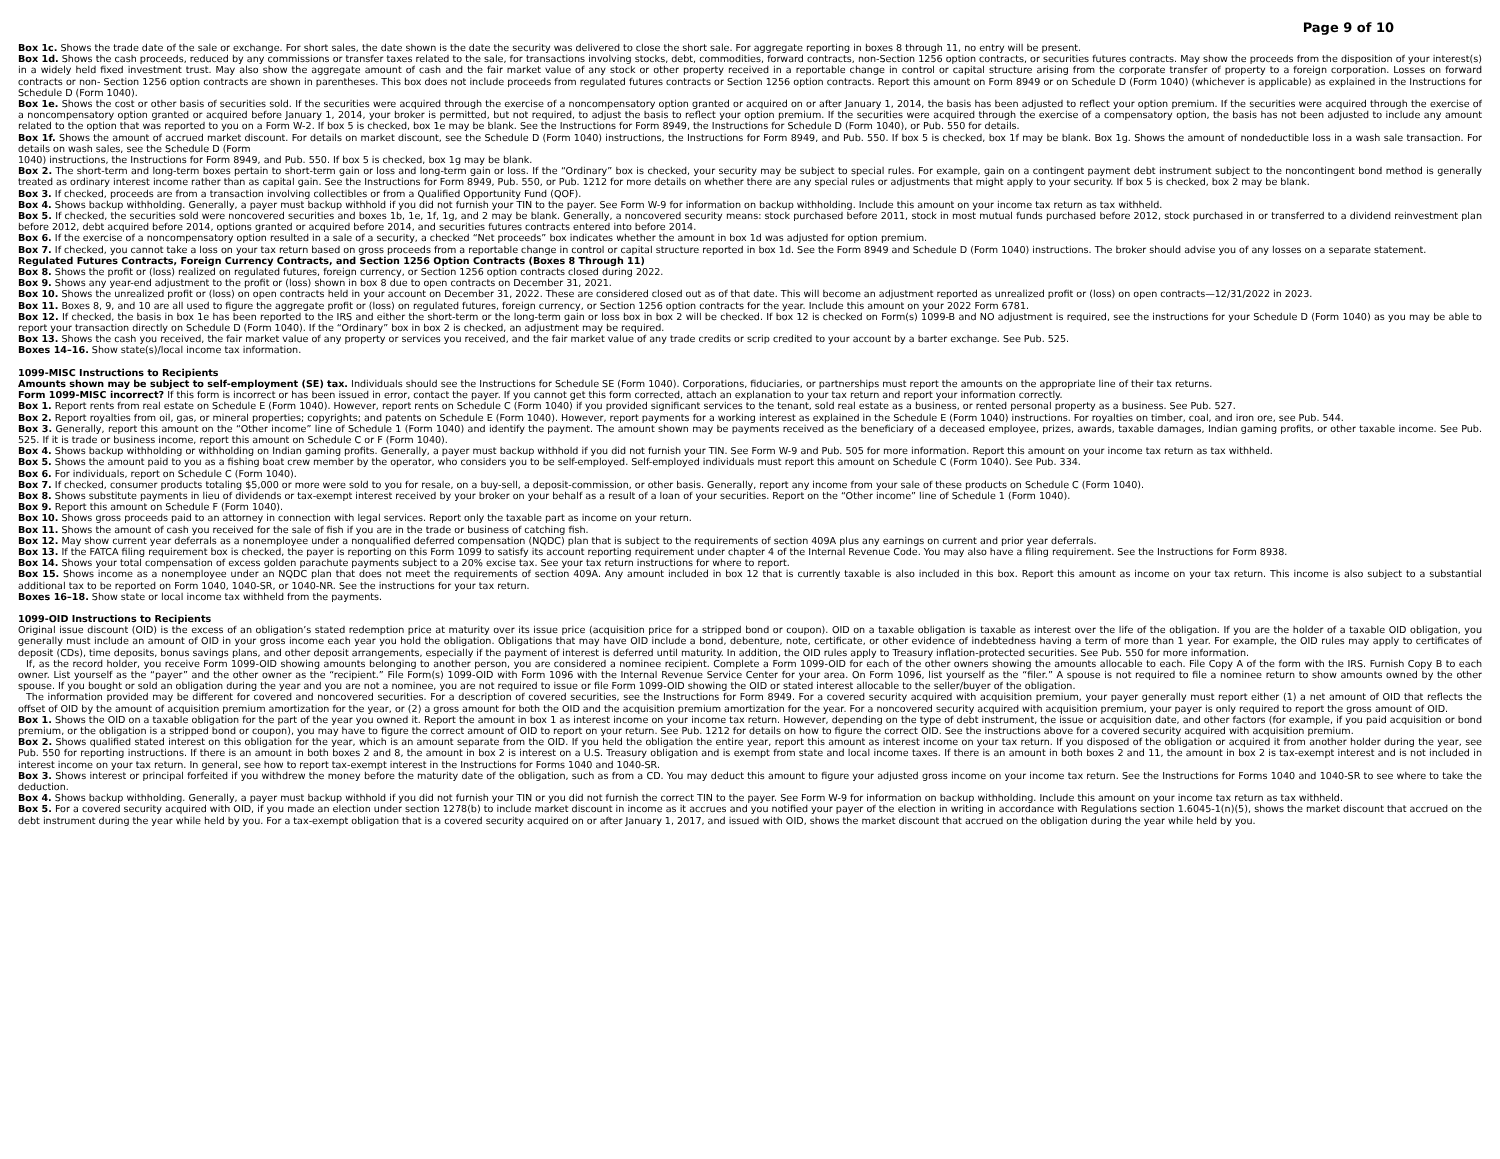Page 9 of 10
Box 1c. Shows the trade date of the sale or exchange. For short sales, the date shown is the date the security was delivered to close the short sale. For aggregate reporting in boxes 8 through 11, no entry will be present.
Box 1d. Shows the cash proceeds, reduced by any commissions or transfer taxes related to the sale, for transactions involving stocks, debt, commodities, forward contracts, non-Section 1256 option contracts, or securities futures contracts. May show the proceeds from the disposition of your interest(s) in a widely held fixed investment trust. May also show the aggregate amount of cash and the fair market value of any stock or other property received in a reportable change in control or capital structure arising from the corporate transfer of property to a foreign corporation. Losses on forward contracts or non- Section 1256 option contracts are shown in parentheses. This box does not include proceeds from regulated futures contracts or Section 1256 option contracts. Report this amount on Form 8949 or on Schedule D (Form 1040) (whichever is applicable) as explained in the Instructions for Schedule D (Form 1040).
Box 1e. Shows the cost or other basis of securities sold. If the securities were acquired through the exercise of a noncompensatory option granted or acquired on or after January 1, 2014, the basis has been adjusted to reflect your option premium. If the securities were acquired through the exercise of a noncompensatory option granted or acquired before January 1, 2014, your broker is permitted, but not required, to adjust the basis to reflect your option premium. If the securities were acquired through the exercise of a compensatory option, the basis has not been adjusted to include any amount related to the option that was reported to you on a Form W-2. If box 5 is checked, box 1e may be blank. See the Instructions for Form 8949, the Instructions for Schedule D (Form 1040), or Pub. 550 for details.
Box 1f. Shows the amount of accrued market discount. For details on market discount, see the Schedule D (Form 1040) instructions, the Instructions for Form 8949, and Pub. 550. If box 5 is checked, box 1f may be blank. Box 1g. Shows the amount of nondeductible loss in a wash sale transaction. For details on wash sales, see the Schedule D (Form
1040) instructions, the Instructions for Form 8949, and Pub. 550. If box 5 is checked, box 1g may be blank.
Box 2. The short-term and long-term boxes pertain to short-term gain or loss and long-term gain or loss. If the “Ordinary” box is checked, your security may be subject to special rules. For example, gain on a contingent payment debt instrument subject to the noncontingent bond method is generally treated as ordinary interest income rather than as capital gain. See the Instructions for Form 8949, Pub. 550, or Pub. 1212 for more details on whether there are any special rules or adjustments that might apply to your security. If box 5 is checked, box 2 may be blank.
Box 3. If checked, proceeds are from a transaction involving collectibles or from a Qualified Opportunity Fund (QOF).
Box 4. Shows backup withholding. Generally, a payer must backup withhold if you did not furnish your TIN to the payer. See Form W-9 for information on backup withholding. Include this amount on your income tax return as tax withheld.
Box 5. If checked, the securities sold were noncovered securities and boxes 1b, 1e, 1f, 1g, and 2 may be blank. Generally, a noncovered security means: stock purchased before 2011, stock in most mutual funds purchased before 2012, stock purchased in or transferred to a dividend reinvestment plan before 2012, debt acquired before 2014, options granted or acquired before 2014, and securities futures contracts entered into before 2014.
Box 6. If the exercise of a noncompensatory option resulted in a sale of a security, a checked “Net proceeds” box indicates whether the amount in box 1d was adjusted for option premium.
Box 7. If checked, you cannot take a loss on your tax return based on gross proceeds from a reportable change in control or capital structure reported in box 1d. See the Form 8949 and Schedule D (Form 1040) instructions. The broker should advise you of any losses on a separate statement.
Regulated Futures Contracts, Foreign Currency Contracts, and Section 1256 Option Contracts (Boxes 8 Through 11)
Box 8. Shows the profit or (loss) realized on regulated futures, foreign currency, or Section 1256 option contracts closed during 2022.
Box 9. Shows any year-end adjustment to the profit or (loss) shown in box 8 due to open contracts on December 31, 2021.
Box 10. Shows the unrealized profit or (loss) on open contracts held in your account on December 31, 2022. These are considered closed out as of that date. This will become an adjustment reported as unrealized profit or (loss) on open contracts—12/31/2022 in 2023.
Box 11. Boxes 8, 9, and 10 are all used to figure the aggregate profit or (loss) on regulated futures, foreign currency, or Section 1256 option contracts for the year. Include this amount on your 2022 Form 6781.
Box 12. If checked, the basis in box 1e has been reported to the IRS and either the short-term or the long-term gain or loss box in box 2 will be checked. If box 12 is checked on Form(s) 1099-B and NO adjustment is required, see the instructions for your Schedule D (Form 1040) as you may be able to report your transaction directly on Schedule D (Form 1040). If the “Ordinary” box in box 2 is checked, an adjustment may be required.
Box 13. Shows the cash you received, the fair market value of any property or services you received, and the fair market value of any trade credits or scrip credited to your account by a barter exchange. See Pub. 525.
Boxes 14–16. Show state(s)/local income tax information.
1099-MISC Instructions to Recipients
Amounts shown may be subject to self-employment (SE) tax. Individuals should see the Instructions for Schedule SE (Form 1040). Corporations, fiduciaries, or partnerships must report the amounts on the appropriate line of their tax returns.
Form 1099-MISC incorrect? If this form is incorrect or has been issued in error, contact the payer. If you cannot get this form corrected, attach an explanation to your tax return and report your information correctly.
Box 1. Report rents from real estate on Schedule E (Form 1040). However, report rents on Schedule C (Form 1040) if you provided significant services to the tenant, sold real estate as a business, or rented personal property as a business. See Pub. 527.
Box 2. Report royalties from oil, gas, or mineral properties; copyrights; and patents on Schedule E (Form 1040). However, report payments for a working interest as explained in the Schedule E (Form 1040) instructions. For royalties on timber, coal, and iron ore, see Pub. 544.
Box 3. Generally, report this amount on the “Other income” line of Schedule 1 (Form 1040) and identify the payment. The amount shown may be payments received as the beneficiary of a deceased employee, prizes, awards, taxable damages, Indian gaming profits, or other taxable income. See Pub. 525. If it is trade or business income, report this amount on Schedule C or F (Form 1040).
Box 4. Shows backup withholding or withholding on Indian gaming profits. Generally, a payer must backup withhold if you did not furnish your TIN. See Form W-9 and Pub. 505 for more information. Report this amount on your income tax return as tax withheld.
Box 5. Shows the amount paid to you as a fishing boat crew member by the operator, who considers you to be self-employed. Self-employed individuals must report this amount on Schedule C (Form 1040). See Pub. 334.
Box 6. For individuals, report on Schedule C (Form 1040).
Box 7. If checked, consumer products totaling $5,000 or more were sold to you for resale, on a buy-sell, a deposit-commission, or other basis. Generally, report any income from your sale of these products on Schedule C (Form 1040).
Box 8. Shows substitute payments in lieu of dividends or tax-exempt interest received by your broker on your behalf as a result of a loan of your securities. Report on the “Other income” line of Schedule 1 (Form 1040).
Box 9. Report this amount on Schedule F (Form 1040).
Box 10. Shows gross proceeds paid to an attorney in connection with legal services. Report only the taxable part as income on your return.
Box 11. Shows the amount of cash you received for the sale of fish if you are in the trade or business of catching fish.
Box 12. May show current year deferrals as a nonemployee under a nonqualified deferred compensation (NQDC) plan that is subject to the requirements of section 409A plus any earnings on current and prior year deferrals.
Box 13. If the FATCA filing requirement box is checked, the payer is reporting on this Form 1099 to satisfy its account reporting requirement under chapter 4 of the Internal Revenue Code. You may also have a filing requirement. See the Instructions for Form 8938.
Box 14. Shows your total compensation of excess golden parachute payments subject to a 20% excise tax. See your tax return instructions for where to report.
Box 15. Shows income as a nonemployee under an NQDC plan that does not meet the requirements of section 409A. Any amount included in box 12 that is currently taxable is also included in this box. Report this amount as income on your tax return. This income is also subject to a substantial additional tax to be reported on Form 1040, 1040-SR, or 1040-NR. See the instructions for your tax return.
Boxes 16–18. Show state or local income tax withheld from the payments.
1099-OID Instructions to Recipients
Original issue discount (OID) is the excess of an obligation’s stated redemption price at maturity over its issue price (acquisition price for a stripped bond or coupon). OID on a taxable obligation is taxable as interest over the life of the obligation. If you are the holder of a taxable OID obligation, you generally must include an amount of OID in your gross income each year you hold the obligation. Obligations that may have OID include a bond, debenture, note, certificate, or other evidence of indebtedness having a term of more than 1 year. For example, the OID rules may apply to certificates of deposit (CDs), time deposits, bonus savings plans, and other deposit arrangements, especially if the payment of interest is deferred until maturity. In addition, the OID rules apply to Treasury inflation-protected securities. See Pub. 550 for more information.
If, as the record holder, you receive Form 1099-OID showing amounts belonging to another person, you are considered a nominee recipient. Complete a Form 1099-OID for each of the other owners showing the amounts allocable to each. File Copy A of the form with the IRS. Furnish Copy B to each owner. List yourself as the “payer” and the other owner as the “recipient.” File Form(s) 1099-OID with Form 1096 with the Internal Revenue Service Center for your area. On Form 1096, list yourself as the “filer.” A spouse is not required to file a nominee return to show amounts owned by the other spouse. If you bought or sold an obligation during the year and you are not a nominee, you are not required to issue or file Form 1099-OID showing the OID or stated interest allocable to the seller/buyer of the obligation.
The information provided may be different for covered and noncovered securities. For a description of covered securities, see the Instructions for Form 8949. For a covered security acquired with acquisition premium, your payer generally must report either (1) a net amount of OID that reflects the offset of OID by the amount of acquisition premium amortization for the year, or (2) a gross amount for both the OID and the acquisition premium amortization for the year. For a noncovered security acquired with acquisition premium, your payer is only required to report the gross amount of OID.
Box 1. Shows the OID on a taxable obligation for the part of the year you owned it. Report the amount in box 1 as interest income on your income tax return. However, depending on the type of debt instrument, the issue or acquisition date, and other factors (for example, if you paid acquisition or bond premium, or the obligation is a stripped bond or coupon), you may have to figure the correct amount of OID to report on your return. See Pub. 1212 for details on how to figure the correct OID. See the instructions above for a covered security acquired with acquisition premium.
Box 2. Shows qualified stated interest on this obligation for the year, which is an amount separate from the OID. If you held the obligation the entire year, report this amount as interest income on your tax return. If you disposed of the obligation or acquired it from another holder during the year, see Pub. 550 for reporting instructions. If there is an amount in both boxes 2 and 8, the amount in box 2 is interest on a U.S. Treasury obligation and is exempt from state and local income taxes. If there is an amount in both boxes 2 and 11, the amount in box 2 is tax-exempt interest and is not included in interest income on your tax return. In general, see how to report tax-exempt interest in the Instructions for Forms 1040 and 1040-SR.
Box 3. Shows interest or principal forfeited if you withdrew the money before the maturity date of the obligation, such as from a CD. You may deduct this amount to figure your adjusted gross income on your income tax return. See the Instructions for Forms 1040 and 1040-SR to see where to take the deduction.
Box 4. Shows backup withholding. Generally, a payer must backup withhold if you did not furnish your TIN or you did not furnish the correct TIN to the payer. See Form W-9 for information on backup withholding. Include this amount on your income tax return as tax withheld.
Box 5. For a covered security acquired with OID, if you made an election under section 1278(b) to include market discount in income as it accrues and you notified your payer of the election in writing in accordance with Regulations section 1.6045-1(n)(5), shows the market discount that accrued on the debt instrument during the year while held by you. For a tax-exempt obligation that is a covered security acquired on or after January 1, 2017, and issued with OID, shows the market discount that accrued on the obligation during the year while held by you.